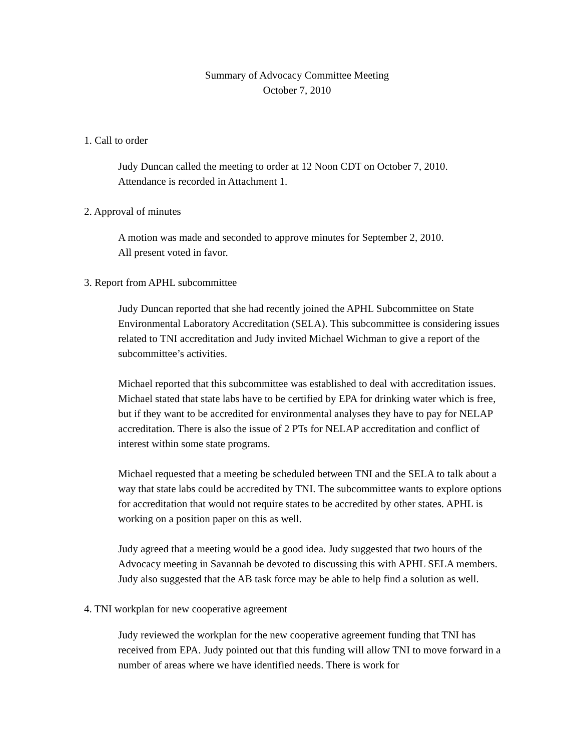Summary of Advocacy Committee Meeting
October 7, 2010
1. Call to order
Judy Duncan called the meeting to order at 12 Noon CDT on October 7, 2010.
Attendance is recorded in Attachment 1.
2. Approval of minutes
A motion was made and seconded to approve minutes for September 2, 2010.
All present voted in favor.
3. Report from APHL subcommittee
Judy Duncan reported that she had recently joined the APHL Subcommittee on State Environmental Laboratory Accreditation (SELA). This subcommittee is considering issues related to TNI accreditation and Judy invited Michael Wichman to give a report of the subcommittee’s activities.
Michael reported that this subcommittee was established to deal with accreditation issues. Michael stated that state labs have to be certified by EPA for drinking water which is free, but if they want to be accredited for environmental analyses they have to pay for NELAP accreditation. There is also the issue of 2 PTs for NELAP accreditation and conflict of interest within some state programs.
Michael requested that a meeting be scheduled between TNI and the SELA to talk about a way that state labs could be accredited by TNI. The subcommittee wants to explore options for accreditation that would not require states to be accredited by other states. APHL is working on a position paper on this as well.
Judy agreed that a meeting would be a good idea. Judy suggested that two hours of the Advocacy meeting in Savannah be devoted to discussing this with APHL SELA members. Judy also suggested that the AB task force may be able to help find a solution as well.
4. TNI workplan for new cooperative agreement
Judy reviewed the workplan for the new cooperative agreement funding that TNI has received from EPA. Judy pointed out that this funding will allow TNI to move forward in a number of areas where we have identified needs. There is work for